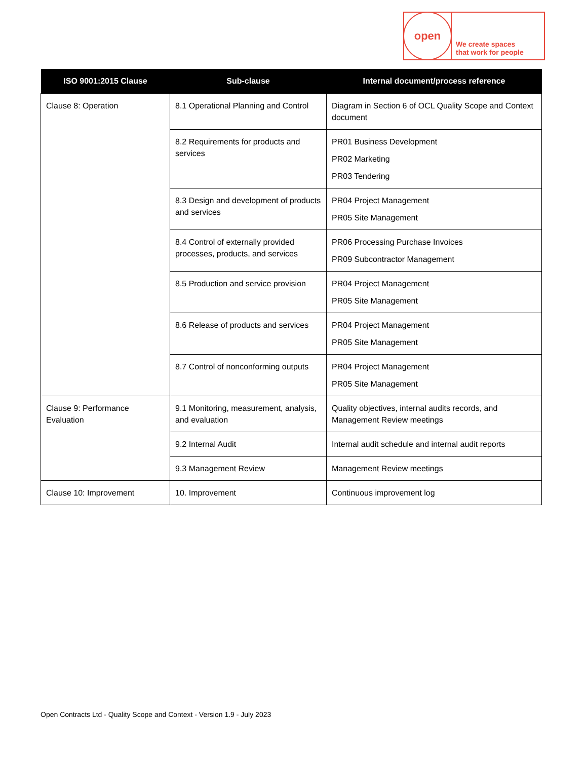open
We create spaces
that work for people
| ISO 9001:2015 Clause | Sub-clause | Internal document/process reference |
| --- | --- | --- |
| Clause 8: Operation | 8.1 Operational Planning and Control | Diagram in Section 6 of OCL Quality Scope and Context document |
| | 8.2 Requirements for products and services | PR01 Business Development PR02 Marketing PR03 Tendering |
| | 8.3 Design and development of products and services | PR04 Project Management PR05 Site Management |
| | 8.4 Control of externally provided processes, products, and services | PR06 Processing Purchase Invoices PR09 Subcontractor Management |
| | 8.5 Production and service provision | PR04 Project Management PR05 Site Management |
| | 8.6 Release of products and services | PR04 Project Management PR05 Site Management |
| | 8.7 Control of nonconforming outputs | PR04 Project Management PR05 Site Management |
| Clause 9: Performance Evaluation | 9.1 Monitoring, measurement, analysis, and evaluation | Quality objectives, internal audits records, and Management Review meetings |
| | 9.2 Internal Audit | Internal audit schedule and internal audit reports |
| | 9.3 Management Review | Management Review meetings |
| Clause 10: Improvement | 10. Improvement | Continuous improvement log |
Open Contracts Ltd - Quality Scope and Context - Version 1.9 - July 2023